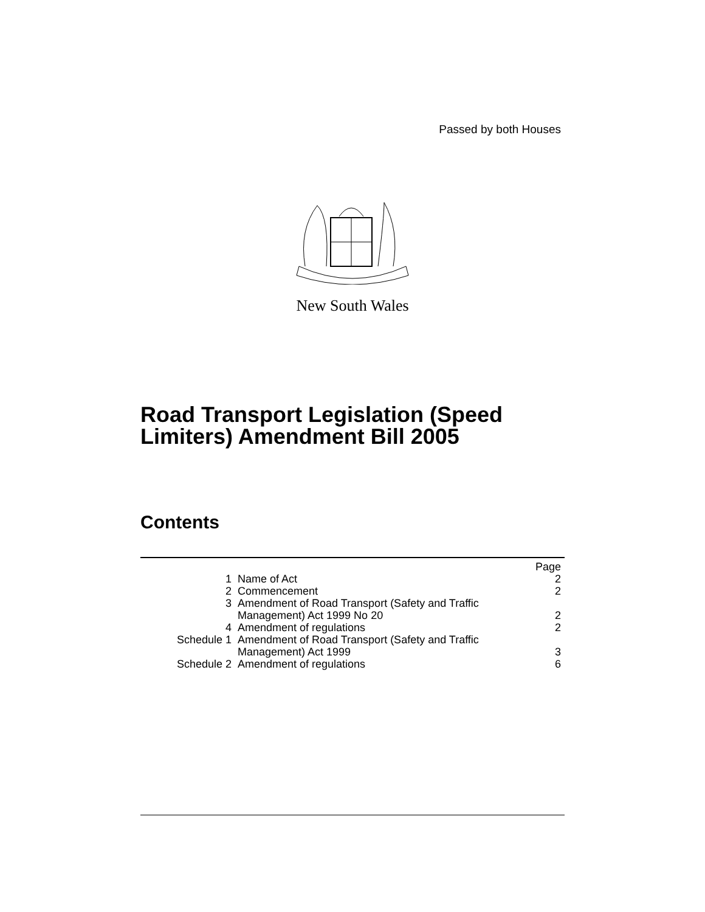Passed by both Houses
New South Wales
Road Transport Legislation (Speed
Limiters) Amendment Bill 2005
Contents
| | | Page |
| 1 | Name of Act | 2 |
| 2 | Commencement | 2 |
| 3 | Amendment of Road Transport (Safety and Traffic Management) Act 1999 No 20 | 2 |
| 4 | Amendment of regulations | 2 |
| Schedule 1 | Amendment of Road Transport (Safety and Traffic Management) Act 1999 | 3 |
| Schedule 2 | Amendment of regulations | 6 |